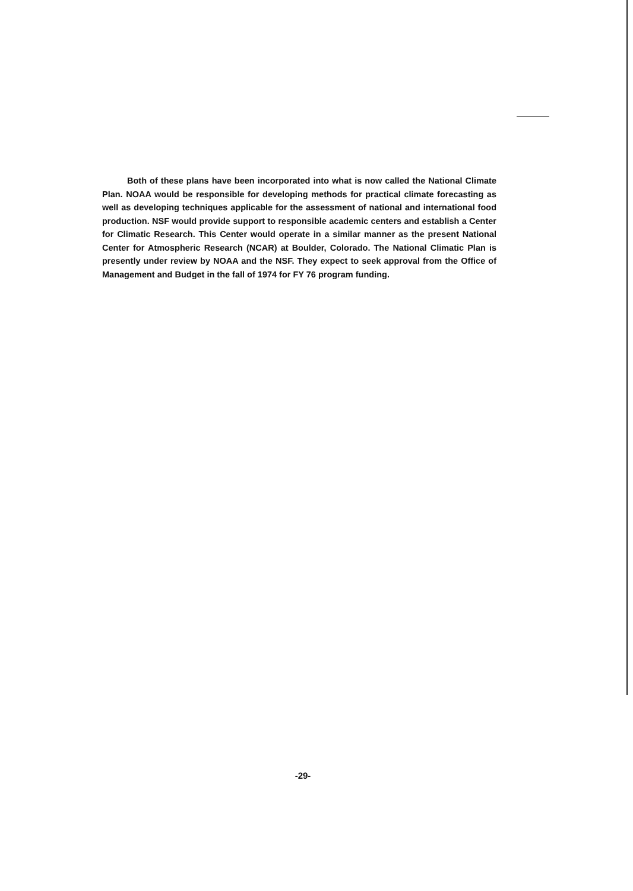Both of these plans have been incorporated into what is now called the National Climate Plan. NOAA would be responsible for developing methods for practical climate forecasting as well as developing techniques applicable for the assessment of national and international food production. NSF would provide support to responsible academic centers and establish a Center for Climatic Research. This Center would operate in a similar manner as the present National Center for Atmospheric Research (NCAR) at Boulder, Colorado. The National Climatic Plan is presently under review by NOAA and the NSF. They expect to seek approval from the Office of Management and Budget in the fall of 1974 for FY 76 program funding.
-29-